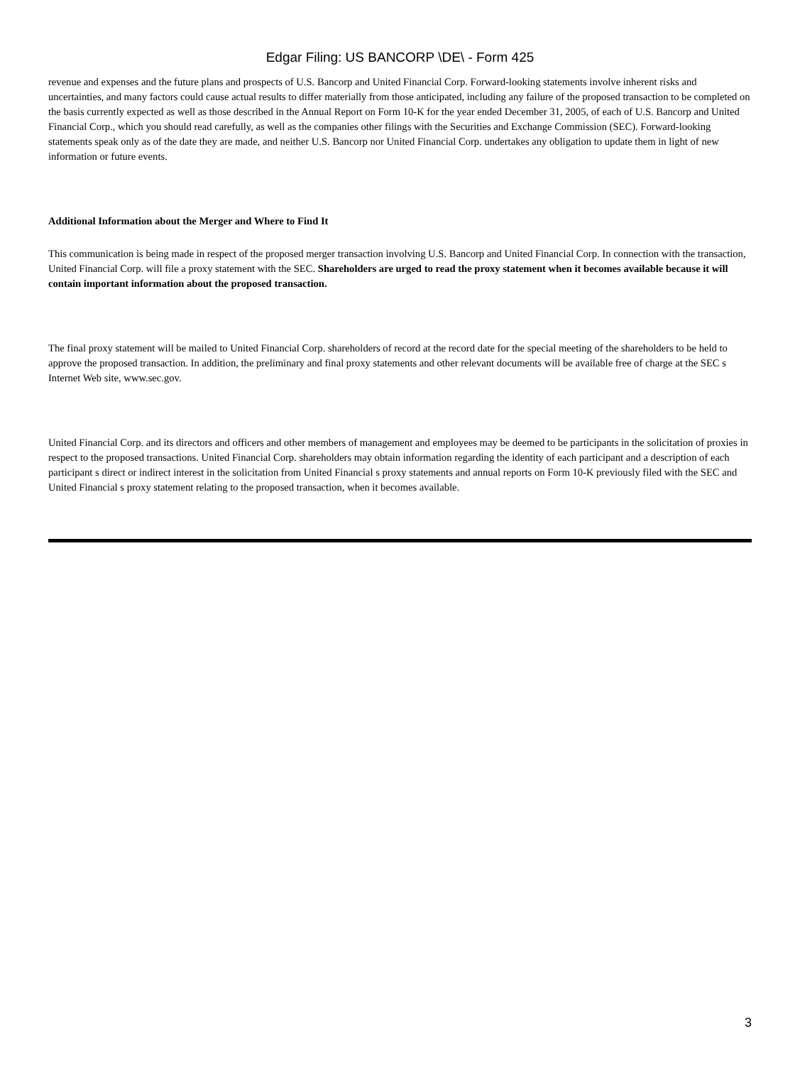Edgar Filing: US BANCORP \DE\ - Form 425
revenue and expenses and the future plans and prospects of U.S. Bancorp and United Financial Corp. Forward-looking statements involve inherent risks and uncertainties, and many factors could cause actual results to differ materially from those anticipated, including any failure of the proposed transaction to be completed on the basis currently expected as well as those described in the Annual Report on Form 10-K for the year ended December 31, 2005, of each of U.S. Bancorp and United Financial Corp., which you should read carefully, as well as the companies other filings with the Securities and Exchange Commission (SEC). Forward-looking statements speak only as of the date they are made, and neither U.S. Bancorp nor United Financial Corp. undertakes any obligation to update them in light of new information or future events.
Additional Information about the Merger and Where to Find It
This communication is being made in respect of the proposed merger transaction involving U.S. Bancorp and United Financial Corp. In connection with the transaction, United Financial Corp. will file a proxy statement with the SEC. Shareholders are urged to read the proxy statement when it becomes available because it will contain important information about the proposed transaction.
The final proxy statement will be mailed to United Financial Corp. shareholders of record at the record date for the special meeting of the shareholders to be held to approve the proposed transaction. In addition, the preliminary and final proxy statements and other relevant documents will be available free of charge at the SEC s Internet Web site, www.sec.gov.
United Financial Corp. and its directors and officers and other members of management and employees may be deemed to be participants in the solicitation of proxies in respect to the proposed transactions. United Financial Corp. shareholders may obtain information regarding the identity of each participant and a description of each participant s direct or indirect interest in the solicitation from United Financial s proxy statements and annual reports on Form 10-K previously filed with the SEC and United Financial s proxy statement relating to the proposed transaction, when it becomes available.
3